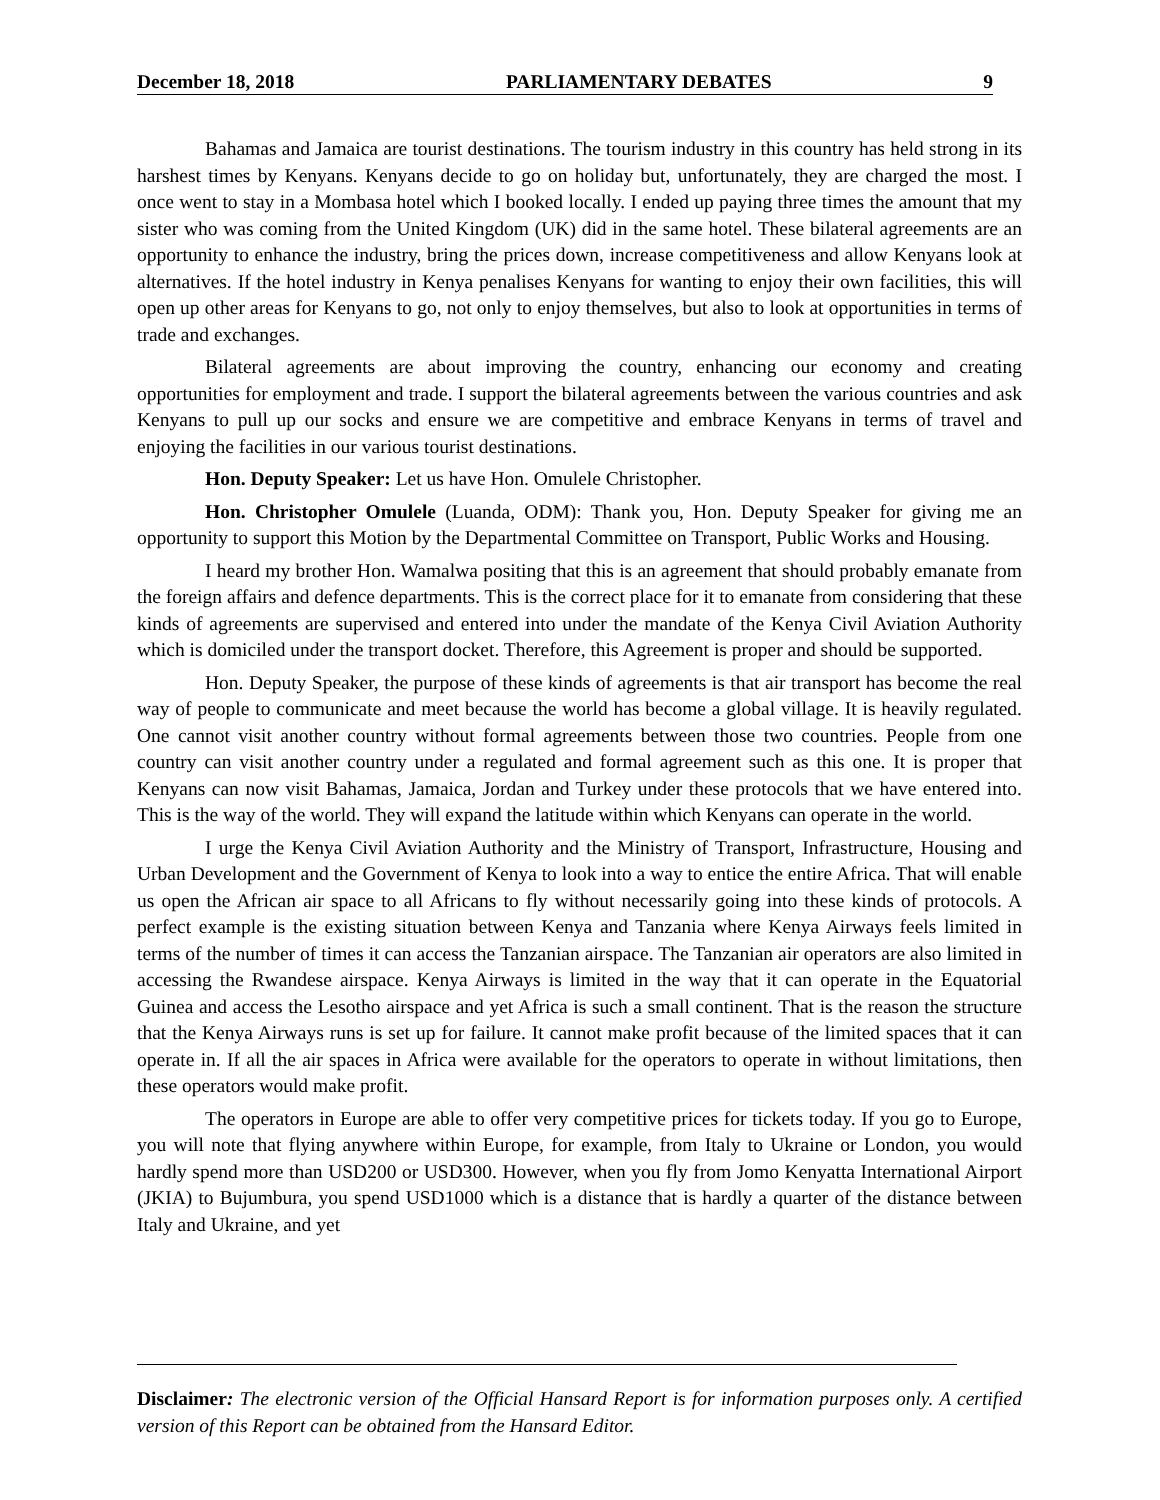December 18, 2018 PARLIAMENTARY DEBATES 9
Bahamas and Jamaica are tourist destinations. The tourism industry in this country has held strong in its harshest times by Kenyans. Kenyans decide to go on holiday but, unfortunately, they are charged the most. I once went to stay in a Mombasa hotel which I booked locally. I ended up paying three times the amount that my sister who was coming from the United Kingdom (UK) did in the same hotel. These bilateral agreements are an opportunity to enhance the industry, bring the prices down, increase competitiveness and allow Kenyans look at alternatives. If the hotel industry in Kenya penalises Kenyans for wanting to enjoy their own facilities, this will open up other areas for Kenyans to go, not only to enjoy themselves, but also to look at opportunities in terms of trade and exchanges.
Bilateral agreements are about improving the country, enhancing our economy and creating opportunities for employment and trade. I support the bilateral agreements between the various countries and ask Kenyans to pull up our socks and ensure we are competitive and embrace Kenyans in terms of travel and enjoying the facilities in our various tourist destinations.
Hon. Deputy Speaker: Let us have Hon. Omulele Christopher.
Hon. Christopher Omulele (Luanda, ODM): Thank you, Hon. Deputy Speaker for giving me an opportunity to support this Motion by the Departmental Committee on Transport, Public Works and Housing.
I heard my brother Hon. Wamalwa positing that this is an agreement that should probably emanate from the foreign affairs and defence departments. This is the correct place for it to emanate from considering that these kinds of agreements are supervised and entered into under the mandate of the Kenya Civil Aviation Authority which is domiciled under the transport docket. Therefore, this Agreement is proper and should be supported.
Hon. Deputy Speaker, the purpose of these kinds of agreements is that air transport has become the real way of people to communicate and meet because the world has become a global village. It is heavily regulated. One cannot visit another country without formal agreements between those two countries. People from one country can visit another country under a regulated and formal agreement such as this one. It is proper that Kenyans can now visit Bahamas, Jamaica, Jordan and Turkey under these protocols that we have entered into. This is the way of the world. They will expand the latitude within which Kenyans can operate in the world.
I urge the Kenya Civil Aviation Authority and the Ministry of Transport, Infrastructure, Housing and Urban Development and the Government of Kenya to look into a way to entice the entire Africa. That will enable us open the African air space to all Africans to fly without necessarily going into these kinds of protocols. A perfect example is the existing situation between Kenya and Tanzania where Kenya Airways feels limited in terms of the number of times it can access the Tanzanian airspace. The Tanzanian air operators are also limited in accessing the Rwandese airspace. Kenya Airways is limited in the way that it can operate in the Equatorial Guinea and access the Lesotho airspace and yet Africa is such a small continent. That is the reason the structure that the Kenya Airways runs is set up for failure. It cannot make profit because of the limited spaces that it can operate in. If all the air spaces in Africa were available for the operators to operate in without limitations, then these operators would make profit.
The operators in Europe are able to offer very competitive prices for tickets today. If you go to Europe, you will note that flying anywhere within Europe, for example, from Italy to Ukraine or London, you would hardly spend more than USD200 or USD300. However, when you fly from Jomo Kenyatta International Airport (JKIA) to Bujumbura, you spend USD1000 which is a distance that is hardly a quarter of the distance between Italy and Ukraine, and yet
Disclaimer: The electronic version of the Official Hansard Report is for information purposes only. A certified version of this Report can be obtained from the Hansard Editor.